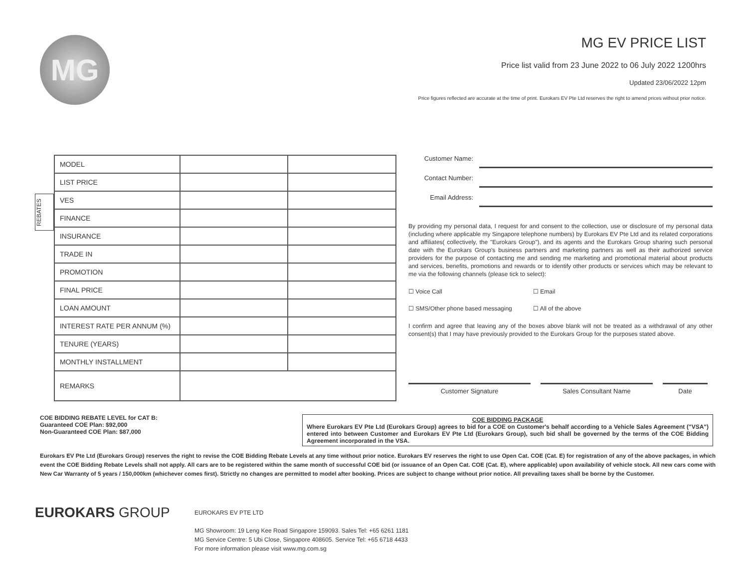MG
MG EV PRICE LIST
Price list valid from 23 June 2022 to 06 July 2022 1200hrs
Updated 23/06/2022 12pm
Price figures reflected are accurate at the time of print. Eurokars EV Pte Ltd reserves the right to amend prices without prior notice.
REBATES
| MODEL | | |
| LIST PRICE | | |
| VES | | |
| FINANCE | | |
| INSURANCE | | |
| TRADE IN | | |
| PROMOTION | | |
| FINAL PRICE | | |
| LOAN AMOUNT | | |
| INTEREST RATE PER ANNUM (%) | | |
| TENURE (YEARS) | | |
| MONTHLY INSTALLMENT | | |
| REMARKS | | |
Customer Name:
Contact Number:
Email Address:
By providing my personal data, I request for and consent to the collection, use or disclosure of my personal data (including where applicable my Singapore telephone numbers) by Eurokars EV Pte Ltd and its related corporations and affiliates( collectively, the "Eurokars Group"), and its agents and the Eurokars Group sharing such personal date with the Eurokars Group's business partners and marketing partners as well as their authorized service providers for the purpose of contacting me and sending me marketing and promotional material about products and services, benefits, promotions and rewards or to identify other products or services which may be relevant to me via the following channels (please tick to select):
☐ Voice Call ☐ Email
☐ SMS/Other phone based messaging ☐ All of the above
I confirm and agree that leaving any of the boxes above blank will not be treated as a withdrawal of any other consent(s) that I may have previously provided to the Eurokars Group for the purposes stated above.
Customer Signature Sales Consultant Name Date
COE BIDDING REBATE LEVEL for CAT B:
Guaranteed COE Plan: $92,000
Non-Guaranteed COE Plan: $87,000
COE BIDDING PACKAGE
Where Eurokars EV Pte Ltd (Eurokars Group) agrees to bid for a COE on Customer's behalf according to a Vehicle Sales Agreement ("VSA") entered into between Customer and Eurokars EV Pte Ltd (Eurokars Group), such bid shall be governed by the terms of the COE Bidding Agreement incorporated in the VSA.
Eurokars EV Pte Ltd (Eurokars Group) reserves the right to revise the COE Bidding Rebate Levels at any time without prior notice. Eurokars EV reserves the right to use Open Cat. COE (Cat. E) for registration of any of the above packages, in which event the COE Bidding Rebate Levels shall not apply. All cars are to be registered within the same month of successful COE bid (or issuance of an Open Cat. COE (Cat. E), where applicable) upon availability of vehicle stock. All new cars come with New Car Warranty of 5 years / 150,000km (whichever comes first). Strictly no changes are permitted to model after booking. Prices are subject to change without prior notice. All prevailing taxes shall be borne by the Customer.
EUROKARS GROUP
EUROKARS EV PTE LTD
MG Showroom: 19 Leng Kee Road Singapore 159093. Sales Tel: +65 6261 1181
MG Service Centre: 5 Ubi Close, Singapore 408605. Service Tel: +65 6718 4433
For more information please visit www.mg.com.sg